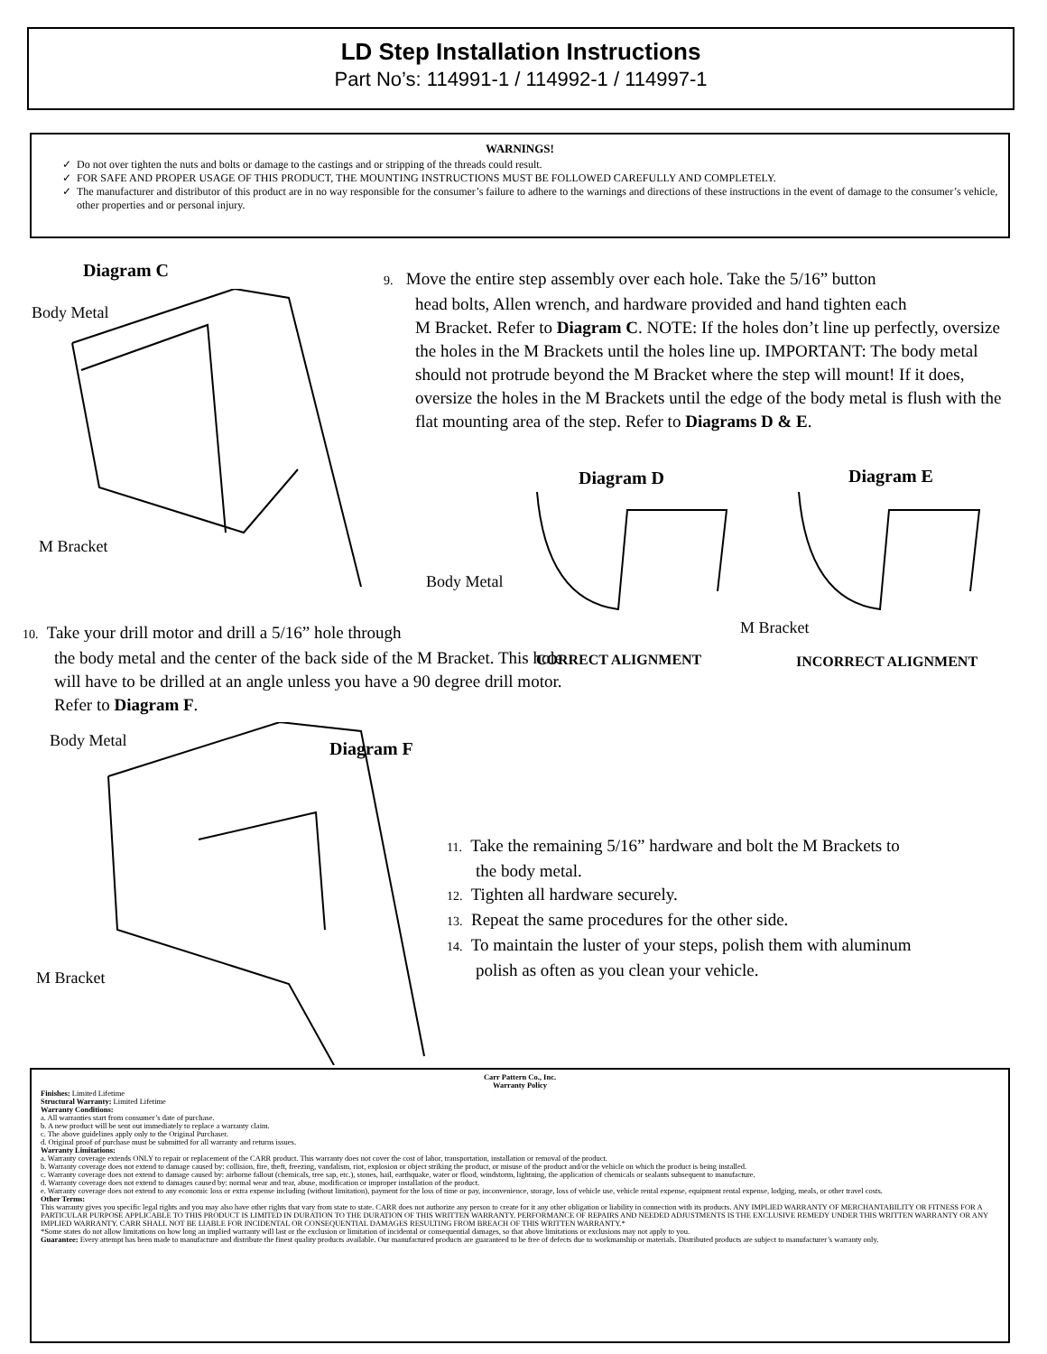LD Step Installation Instructions
Part No’s: 114991-1 / 114992-1 / 114997-1
WARNINGS!
Do not over tighten the nuts and bolts or damage to the castings and or stripping of the threads could result.
FOR SAFE AND PROPER USAGE OF THIS PRODUCT, THE MOUNTING INSTRUCTIONS MUST BE FOLLOWED CAREFULLY AND COMPLETELY.
The manufacturer and distributor of this product are in no way responsible for the consumer’s failure to adhere to the warnings and directions of these instructions in the event of damage to the consumer’s vehicle, other properties and or personal injury.
Diagram C
Body Metal
M Bracket
9. Move the entire step assembly over each hole. Take the 5/16” button
head bolts, Allen wrench, and hardware provided and hand tighten each
M Bracket. Refer to Diagram C. NOTE: If the holes don’t line up perfectly, oversize the holes in the M Brackets until the holes line up. IMPORTANT: The body metal should not protrude beyond the M Bracket where the step will mount! If it does, oversize the holes in the M Brackets until the edge of the body metal is flush with the flat mounting area of the step. Refer to Diagrams D & E.
Diagram D Diagram E
Body Metal
M Bracket
CORRECT ALIGNMENT INCORRECT ALIGNMENT
10. Take your drill motor and drill a 5/16” hole through
the body metal and the center of the back side of the M Bracket. This hole will have to be drilled at an angle unless you have a 90 degree drill motor. Refer to Diagram F.
Body Metal Diagram F
M Bracket
11. Take the remaining 5/16” hardware and bolt the M Brackets to
the body metal.
12. Tighten all hardware securely.
13. Repeat the same procedures for the other side.
14. To maintain the luster of your steps, polish them with aluminum
polish as often as you clean your vehicle.
Carr Pattern Co., Inc.
Warranty Policy
Finishes: Limited Lifetime
Structural Warranty: Limited Lifetime
Warranty Conditions:
a. All warranties start from consumer’s date of purchase.
b. A new product will be sent out immediately to replace a warranty claim.
c. The above guidelines apply only to the Original Purchaser.
d. Original proof of purchase must be submitted for all warranty and returns issues.
Warranty Limitations:
a. Warranty coverage extends ONLY to repair or replacement of the CARR product. This warranty does not cover the cost of labor, transportation, installation or removal of the product.
b. Warranty coverage does not extend to damage caused by: collision, fire, theft, freezing, vandalism, riot, explosion or object striking the product, or misuse of the product and/or the vehicle on which the product is being installed.
c. Warranty coverage does not extend to damage caused by: airborne fallout (chemicals, tree sap, etc.), stones, hail, earthquake, water or flood, windstorm, lightning, the application of chemicals or sealants subsequent to manufacture.
d. Warranty coverage does not extend to damages caused by: normal wear and tear, abuse, modification or improper installation of the product.
e. Warranty coverage does not extend to any economic loss or extra expense including (without limitation), payment for the loss of time or pay, inconvenience, storage, loss of vehicle use, vehicle rental expense, equipment rental expense, lodging, meals, or other travel costs.
Other Terms:
This warranty gives you specific legal rights and you may also have other rights that vary from state to state. CARR does not authorize any person to create for it any other obligation or liability in connection with its products. ANY IMPLIED WARRANTY OF MERCHANTABILITY OR FITNESS FOR A PARTICULAR PURPOSE APPLICABLE TO THIS PRODUCT IS LIMITED IN DURATION TO THE DURATION OF THIS WRITTEN WARRANTY. PERFORMANCE OF REPAIRS AND NEEDED ADJUSTMENTS IS THE EXCLUSIVE REMEDY UNDER THIS WRITTEN WARRANTY OR ANY IMPLIED WARRANTY. CARR SHALL NOT BE LIABLE FOR INCIDENTAL OR CONSEQUENTIAL DAMAGES RESULTING FROM BREACH OF THIS WRITTEN WARRANTY.*
*Some states do not allow limitations on how long an implied warranty will last or the exclusion or limitation of incidental or consequential damages, so that above limitations or exclusions may not apply to you.
Guarantee: Every attempt has been made to manufacture and distribute the finest quality products available. Our manufactured products are guaranteed to be free of defects due to workmanship or materials. Distributed products are subject to manufacturer’s warranty only.